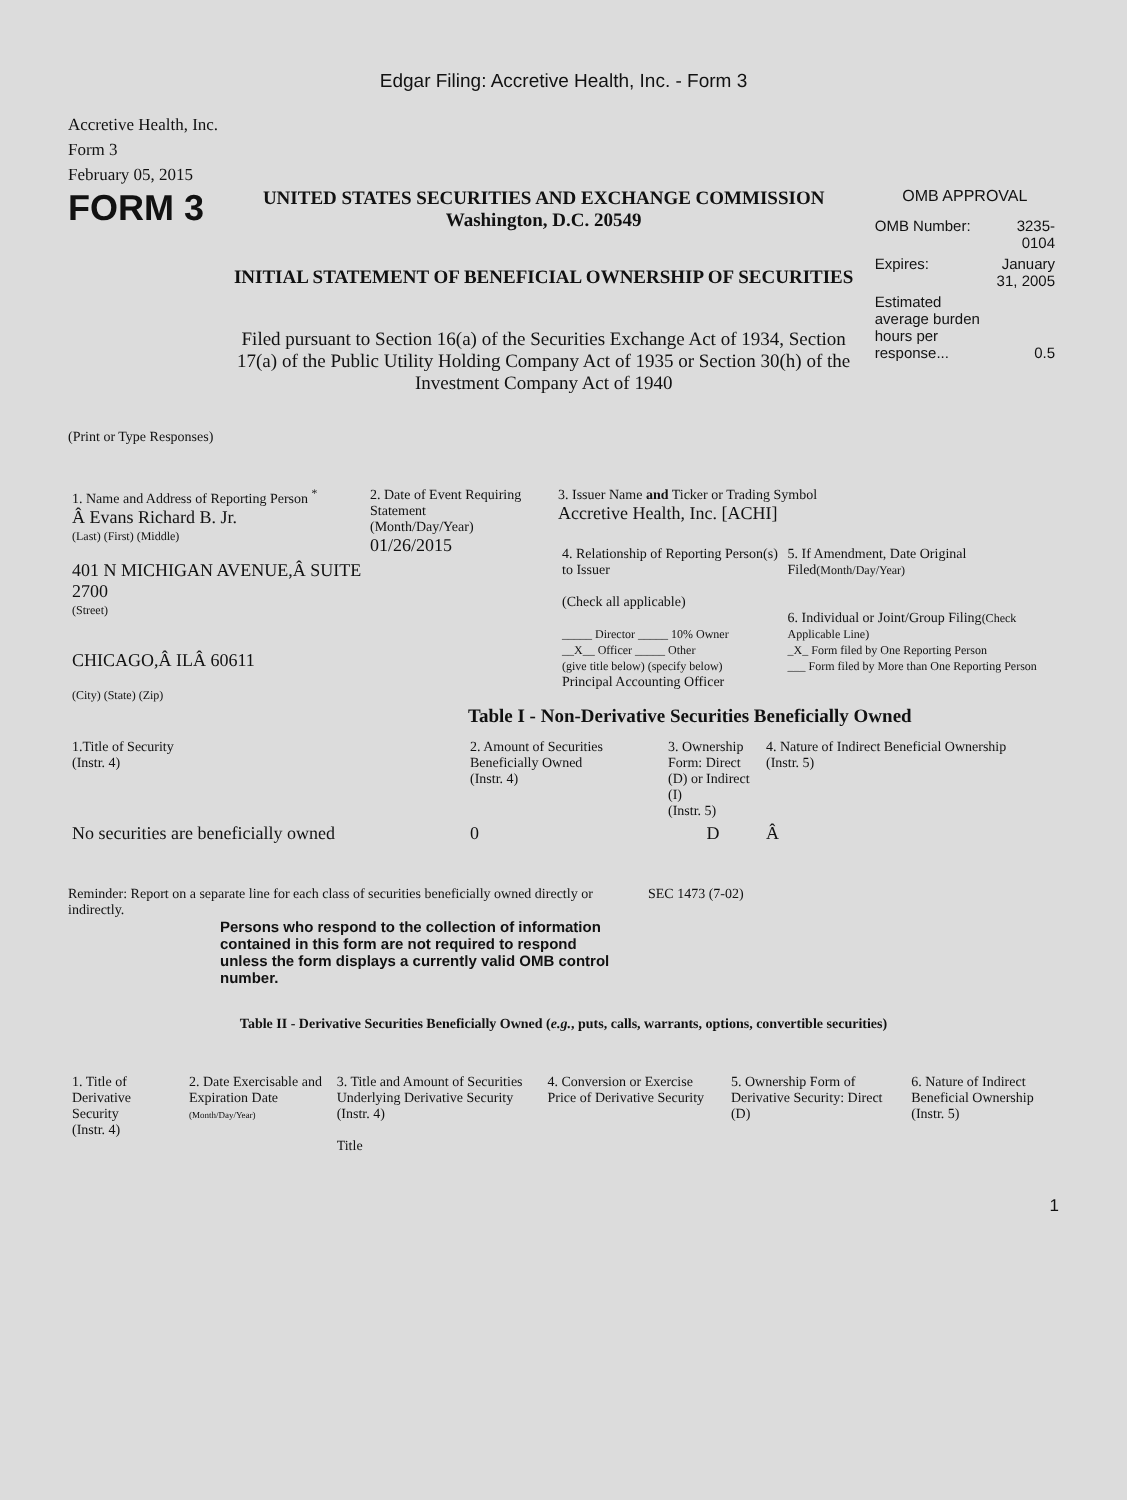Edgar Filing: Accretive Health, Inc. - Form 3
Accretive Health, Inc.
Form 3
February 05, 2015
FORM 3
UNITED STATES SECURITIES AND EXCHANGE COMMISSION
Washington, D.C. 20549
INITIAL STATEMENT OF BENEFICIAL OWNERSHIP OF SECURITIES
Filed pursuant to Section 16(a) of the Securities Exchange Act of 1934, Section 17(a) of the Public Utility Holding Company Act of 1935 or Section 30(h) of the Investment Company Act of 1940
OMB APPROVAL
| OMB Number: | 3235-0104 |
| Expires: | January 31, 2005 |
| Estimated average burden hours per response... | 0.5 |
(Print or Type Responses)
| 1. Name and Address of Reporting Person <sup>*</sup> Â Evans Richard B. Jr. (Last) (First) (Middle) 401 N MICHIGAN AVENUE,Â SUITE 2700 (Street) CHICAGO,Â ILÂ 60611 (City) (State) (Zip) | 2. Date of Event Requiring Statement (Month/Day/Year) 01/26/2015 | 3. Issuer Name and Ticker or Trading Symbol Accretive Health, Inc. [ACHI] / 4. Relationship of Reporting Person(s) to Issuer (Check all applicable) _____ Director _____ 10% Owner __X__ Officer _____ Other (give title below) (specify below) Principal Accounting Officer / 5. If Amendment, Date Original Filed (Month/Day/Year) 6. Individual or Joint/Group Filing (Check Applicable Line) _X_ Form filed by One Reporting Person ___ Form filed by More than One Reporting Person / |
Table I - Non-Derivative Securities Beneficially Owned
| 1.Title of Security (Instr. 4) | 2. Amount of Securities Beneficially Owned (Instr. 4) | 3. Ownership Form: Direct (D) or Indirect (I) (Instr. 5) | 4. Nature of Indirect Beneficial Ownership (Instr. 5) |
| --- | --- | --- | --- |
| No securities are beneficially owned | 0 | D | Â |
Reminder: Report on a separate line for each class of securities beneficially owned directly or indirectly.
SEC 1473 (7-02)
Persons who respond to the collection of information contained in this form are not required to respond unless the form displays a currently valid OMB control number.
Table II - Derivative Securities Beneficially Owned (e.g., puts, calls, warrants, options, convertible securities)
| 1. Title of Derivative Security (Instr. 4) | 2. Date Exercisable and Expiration Date (Month/Day/Year) | 3. Title and Amount of Securities Underlying Derivative Security (Instr. 4) Title | 4. Conversion or Exercise Price of Derivative Security | 5. Ownership Form of Derivative Security: Direct (D) | 6. Nature of Indirect Beneficial Ownership (Instr. 5) |
| --- | --- | --- | --- | --- | --- |
1